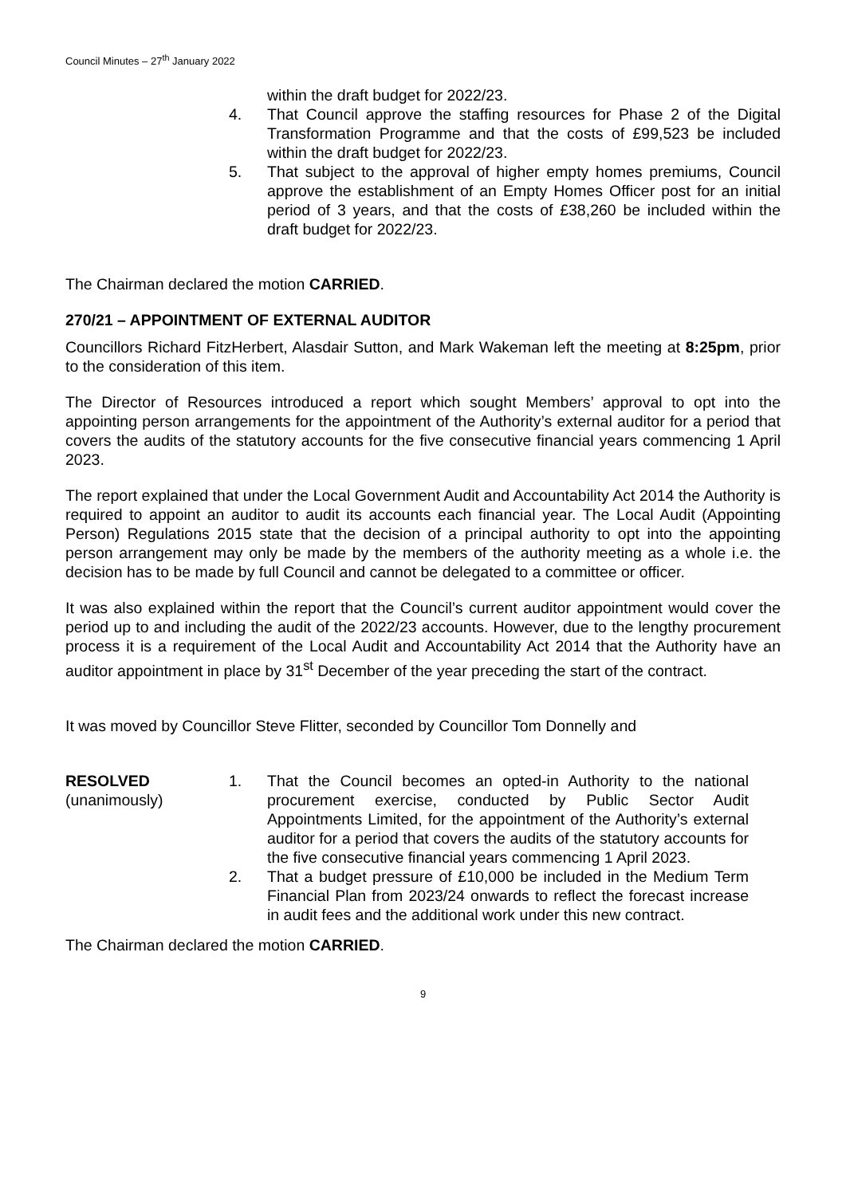Council Minutes – 27<sup>th</sup> January 2022
within the draft budget for 2022/23.
4. That Council approve the staffing resources for Phase 2 of the Digital Transformation Programme and that the costs of £99,523 be included within the draft budget for 2022/23.
5. That subject to the approval of higher empty homes premiums, Council approve the establishment of an Empty Homes Officer post for an initial period of 3 years, and that the costs of £38,260 be included within the draft budget for 2022/23.
The Chairman declared the motion CARRIED.
270/21 – APPOINTMENT OF EXTERNAL AUDITOR
Councillors Richard FitzHerbert, Alasdair Sutton, and Mark Wakeman left the meeting at 8:25pm, prior to the consideration of this item.
The Director of Resources introduced a report which sought Members’ approval to opt into the appointing person arrangements for the appointment of the Authority’s external auditor for a period that covers the audits of the statutory accounts for the five consecutive financial years commencing 1 April 2023.
The report explained that under the Local Government Audit and Accountability Act 2014 the Authority is required to appoint an auditor to audit its accounts each financial year. The Local Audit (Appointing Person) Regulations 2015 state that the decision of a principal authority to opt into the appointing person arrangement may only be made by the members of the authority meeting as a whole i.e. the decision has to be made by full Council and cannot be delegated to a committee or officer.
It was also explained within the report that the Council’s current auditor appointment would cover the period up to and including the audit of the 2022/23 accounts. However, due to the lengthy procurement process it is a requirement of the Local Audit and Accountability Act 2014 that the Authority have an auditor appointment in place by 31<sup>st</sup> December of the year preceding the start of the contract.
It was moved by Councillor Steve Flitter, seconded by Councillor Tom Donnelly and
RESOLVED
(unanimously)
1. That the Council becomes an opted-in Authority to the national procurement exercise, conducted by Public Sector Audit Appointments Limited, for the appointment of the Authority’s external auditor for a period that covers the audits of the statutory accounts for the five consecutive financial years commencing 1 April 2023.
2. That a budget pressure of £10,000 be included in the Medium Term Financial Plan from 2023/24 onwards to reflect the forecast increase in audit fees and the additional work under this new contract.
The Chairman declared the motion CARRIED.
9